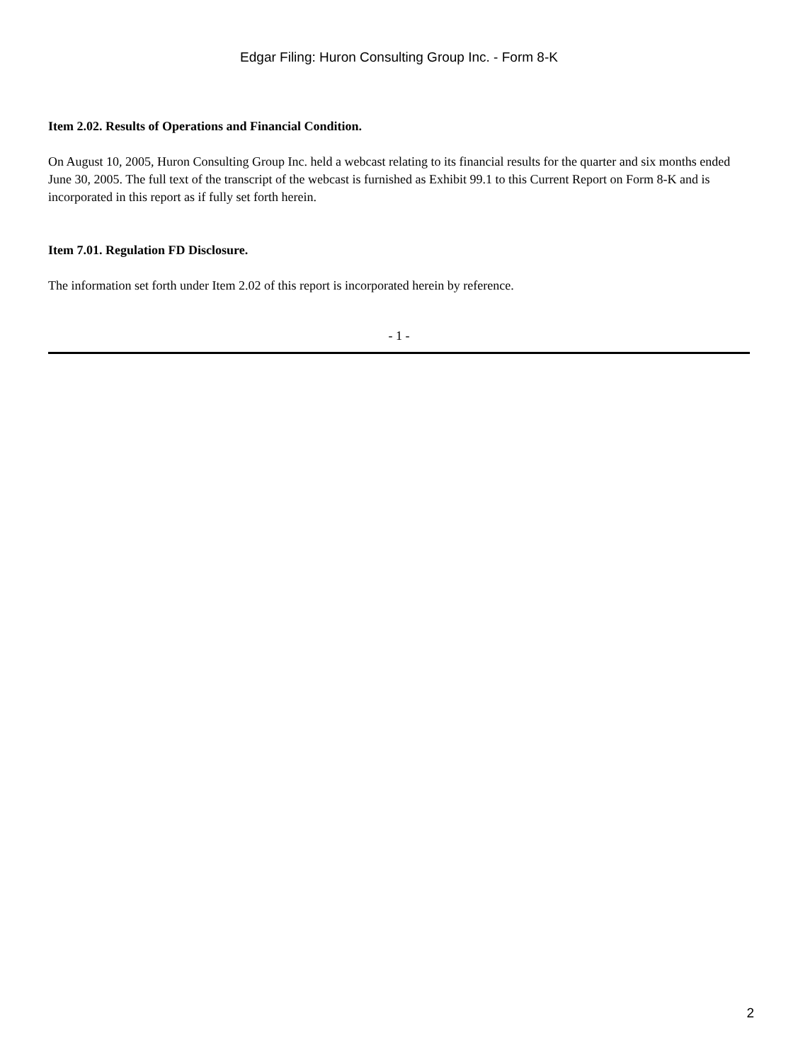Edgar Filing: Huron Consulting Group Inc. - Form 8-K
Item 2.02. Results of Operations and Financial Condition.
On August 10, 2005, Huron Consulting Group Inc. held a webcast relating to its financial results for the quarter and six months ended June 30, 2005. The full text of the transcript of the webcast is furnished as Exhibit 99.1 to this Current Report on Form 8-K and is incorporated in this report as if fully set forth herein.
Item 7.01. Regulation FD Disclosure.
The information set forth under Item 2.02 of this report is incorporated herein by reference.
- 1 -
2